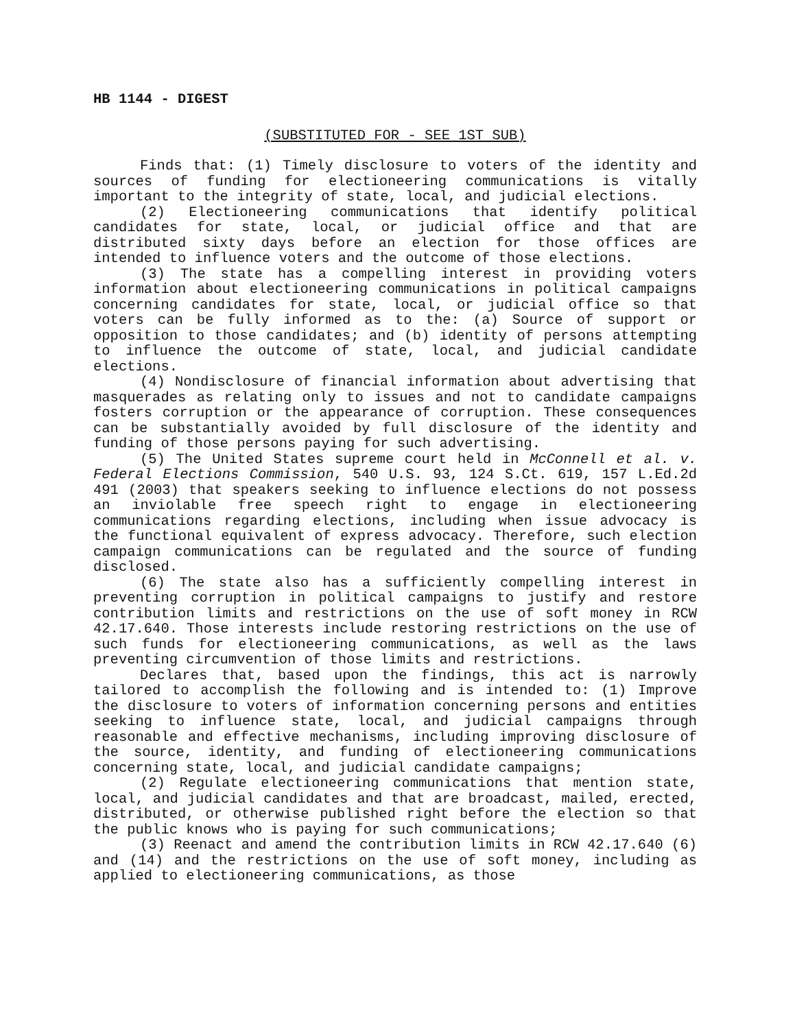HB 1144 - DIGEST
(SUBSTITUTED FOR - SEE 1ST SUB)
Finds that: (1) Timely disclosure to voters of the identity and sources of funding for electioneering communications is vitally important to the integrity of state, local, and judicial elections.
(2) Electioneering communications that identify political candidates for state, local, or judicial office and that are distributed sixty days before an election for those offices are intended to influence voters and the outcome of those elections.
(3) The state has a compelling interest in providing voters information about electioneering communications in political campaigns concerning candidates for state, local, or judicial office so that voters can be fully informed as to the: (a) Source of support or opposition to those candidates; and (b) identity of persons attempting to influence the outcome of state, local, and judicial candidate elections.
(4) Nondisclosure of financial information about advertising that masquerades as relating only to issues and not to candidate campaigns fosters corruption or the appearance of corruption. These consequences can be substantially avoided by full disclosure of the identity and funding of those persons paying for such advertising.
(5) The United States supreme court held in McConnell et al. v. Federal Elections Commission, 540 U.S. 93, 124 S.Ct. 619, 157 L.Ed.2d 491 (2003) that speakers seeking to influence elections do not possess an inviolable free speech right to engage in electioneering communications regarding elections, including when issue advocacy is the functional equivalent of express advocacy. Therefore, such election campaign communications can be regulated and the source of funding disclosed.
(6) The state also has a sufficiently compelling interest in preventing corruption in political campaigns to justify and restore contribution limits and restrictions on the use of soft money in RCW 42.17.640. Those interests include restoring restrictions on the use of such funds for electioneering communications, as well as the laws preventing circumvention of those limits and restrictions.
Declares that, based upon the findings, this act is narrowly tailored to accomplish the following and is intended to: (1) Improve the disclosure to voters of information concerning persons and entities seeking to influence state, local, and judicial campaigns through reasonable and effective mechanisms, including improving disclosure of the source, identity, and funding of electioneering communications concerning state, local, and judicial candidate campaigns;
(2) Regulate electioneering communications that mention state, local, and judicial candidates and that are broadcast, mailed, erected, distributed, or otherwise published right before the election so that the public knows who is paying for such communications;
(3) Reenact and amend the contribution limits in RCW 42.17.640 (6) and (14) and the restrictions on the use of soft money, including as applied to electioneering communications, as those